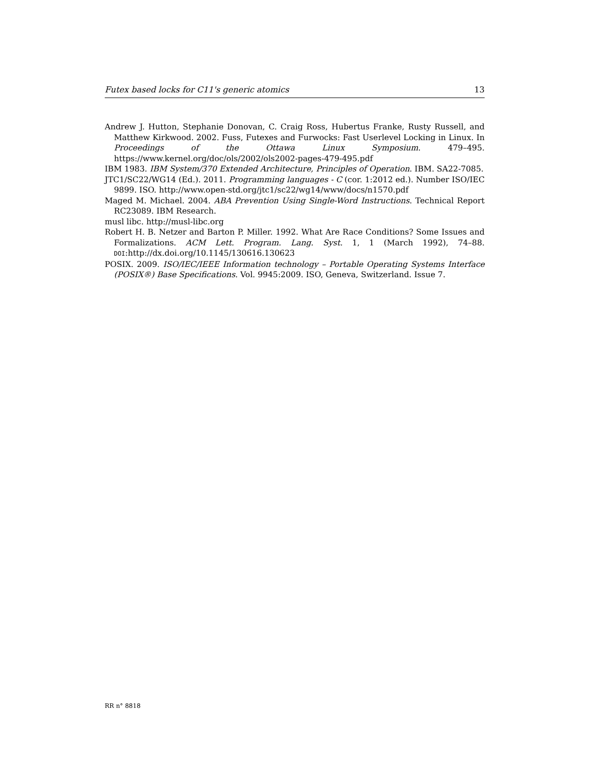Futex based locks for C11's generic atomics 13
Andrew J. Hutton, Stephanie Donovan, C. Craig Ross, Hubertus Franke, Rusty Russell, and Matthew Kirkwood. 2002. Fuss, Futexes and Furwocks: Fast Userlevel Locking in Linux. In Proceedings of the Ottawa Linux Symposium. 479–495. https://www.kernel.org/doc/ols/2002/ols2002-pages-479-495.pdf
IBM 1983. IBM System/370 Extended Architecture, Principles of Operation. IBM. SA22-7085.
JTC1/SC22/WG14 (Ed.). 2011. Programming languages - C (cor. 1:2012 ed.). Number ISO/IEC 9899. ISO. http://www.open-std.org/jtc1/sc22/wg14/www/docs/n1570.pdf
Maged M. Michael. 2004. ABA Prevention Using Single-Word Instructions. Technical Report RC23089. IBM Research.
musl libc. http://musl-libc.org
Robert H. B. Netzer and Barton P. Miller. 1992. What Are Race Conditions? Some Issues and Formalizations. ACM Lett. Program. Lang. Syst. 1, 1 (March 1992), 74–88. DOI:http://dx.doi.org/10.1145/130616.130623
POSIX. 2009. ISO/IEC/IEEE Information technology – Portable Operating Systems Interface (POSIX®) Base Specifications. Vol. 9945:2009. ISO, Geneva, Switzerland. Issue 7.
RR n° 8818